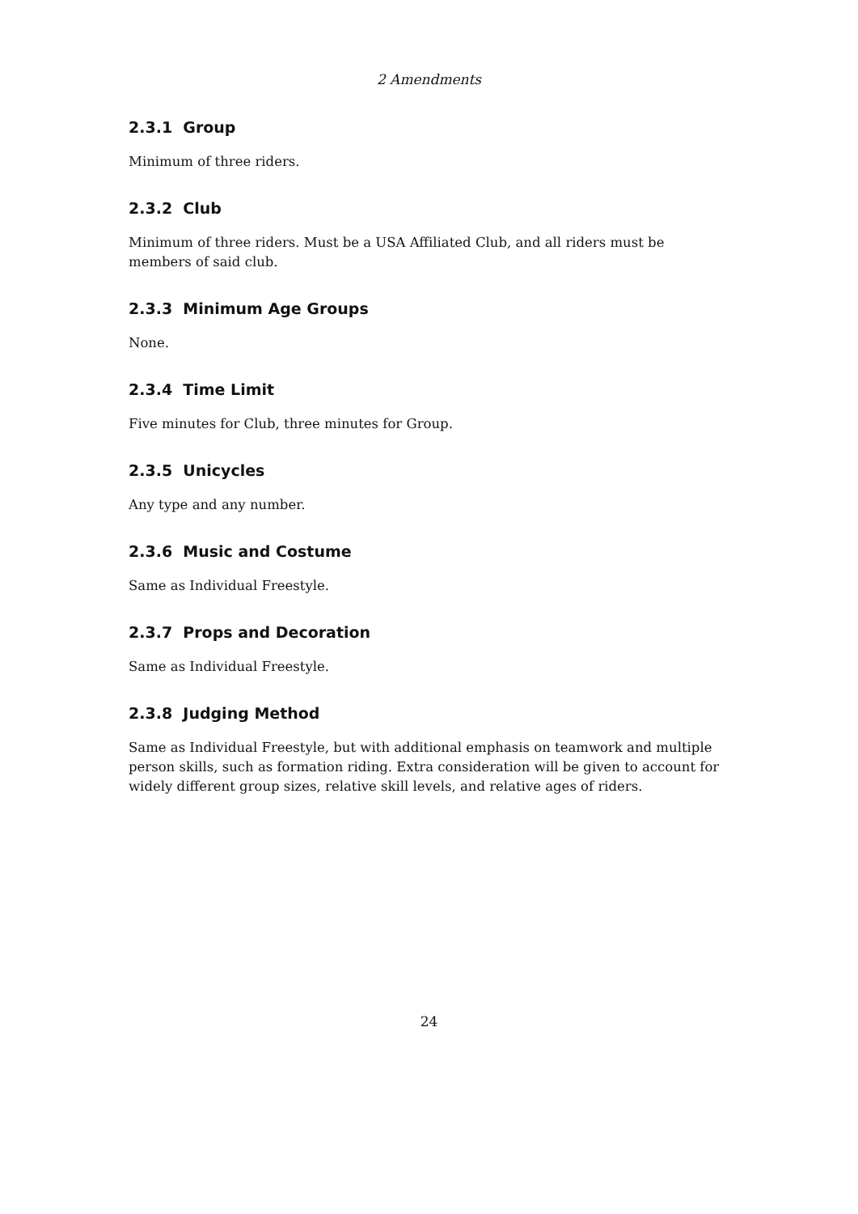2 Amendments
2.3.1 Group
Minimum of three riders.
2.3.2 Club
Minimum of three riders. Must be a USA Affiliated Club, and all riders must be members of said club.
2.3.3 Minimum Age Groups
None.
2.3.4 Time Limit
Five minutes for Club, three minutes for Group.
2.3.5 Unicycles
Any type and any number.
2.3.6 Music and Costume
Same as Individual Freestyle.
2.3.7 Props and Decoration
Same as Individual Freestyle.
2.3.8 Judging Method
Same as Individual Freestyle, but with additional emphasis on teamwork and multiple person skills, such as formation riding. Extra consideration will be given to account for widely different group sizes, relative skill levels, and relative ages of riders.
24